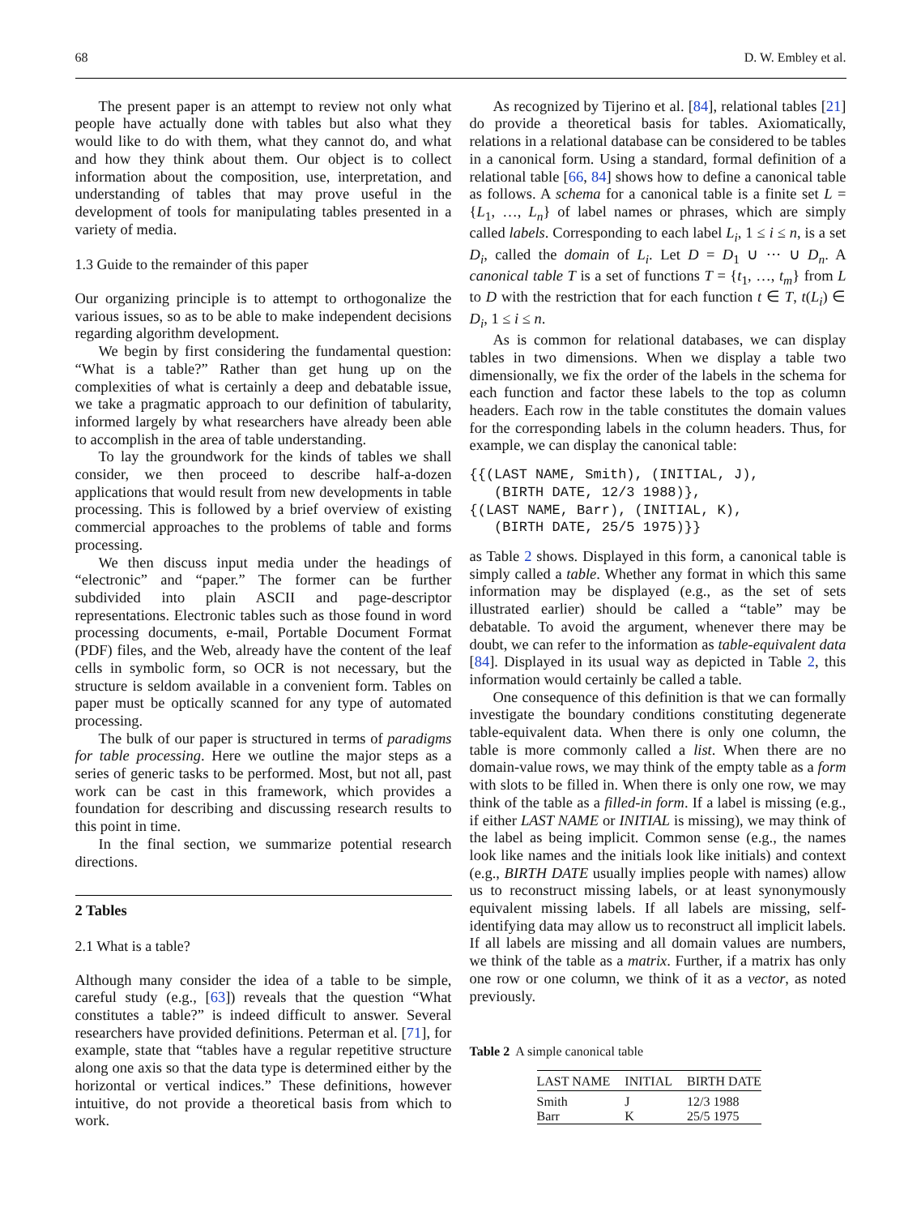68 D. W. Embley et al.
The present paper is an attempt to review not only what people have actually done with tables but also what they would like to do with them, what they cannot do, and what and how they think about them. Our object is to collect information about the composition, use, interpretation, and understanding of tables that may prove useful in the development of tools for manipulating tables presented in a variety of media.
1.3 Guide to the remainder of this paper
Our organizing principle is to attempt to orthogonalize the various issues, so as to be able to make independent decisions regarding algorithm development.
We begin by first considering the fundamental question: “What is a table?” Rather than get hung up on the complexities of what is certainly a deep and debatable issue, we take a pragmatic approach to our definition of tabularity, informed largely by what researchers have already been able to accomplish in the area of table understanding.
To lay the groundwork for the kinds of tables we shall consider, we then proceed to describe half-a-dozen applications that would result from new developments in table processing. This is followed by a brief overview of existing commercial approaches to the problems of table and forms processing.
We then discuss input media under the headings of “electronic” and “paper.” The former can be further subdivided into plain ASCII and page-descriptor representations. Electronic tables such as those found in word processing documents, e-mail, Portable Document Format (PDF) files, and the Web, already have the content of the leaf cells in symbolic form, so OCR is not necessary, but the structure is seldom available in a convenient form. Tables on paper must be optically scanned for any type of automated processing.
The bulk of our paper is structured in terms of paradigms for table processing. Here we outline the major steps as a series of generic tasks to be performed. Most, but not all, past work can be cast in this framework, which provides a foundation for describing and discussing research results to this point in time.
In the final section, we summarize potential research directions.
2 Tables
2.1 What is a table?
Although many consider the idea of a table to be simple, careful study (e.g., [63]) reveals that the question “What constitutes a table?” is indeed difficult to answer. Several researchers have provided definitions. Peterman et al. [71], for example, state that “tables have a regular repetitive structure along one axis so that the data type is determined either by the horizontal or vertical indices.” These definitions, however intuitive, do not provide a theoretical basis from which to work.
As recognized by Tijerino et al. [84], relational tables [21] do provide a theoretical basis for tables. Axiomatically, relations in a relational database can be considered to be tables in a canonical form. Using a standard, formal definition of a relational table [66, 84] shows how to define a canonical table as follows. A schema for a canonical table is a finite set L = {L<sub>1</sub>, …, L<sub>n</sub>} of label names or phrases, which are simply called labels. Corresponding to each label L<sub>i</sub>, 1 ≤ i ≤ n, is a set D<sub>i</sub>, called the domain of L<sub>i</sub>. Let D = D<sub>1</sub> ∪ ··· ∪ D<sub>n</sub>. A canonical table T is a set of functions T = {t<sub>1</sub>, …, t<sub>m</sub>} from L to D with the restriction that for each function t ∈ T, t(L<sub>i</sub>) ∈ D<sub>i</sub>, 1 ≤ i ≤ n.
As is common for relational databases, we can display tables in two dimensions. When we display a table two dimensionally, we fix the order of the labels in the schema for each function and factor these labels to the top as column headers. Each row in the table constitutes the domain values for the corresponding labels in the column headers. Thus, for example, we can display the canonical table:
{{(LAST NAME, Smith), (INITIAL, J),
   (BIRTH DATE, 12/3 1988)},
{(LAST NAME, Barr), (INITIAL, K),
   (BIRTH DATE, 25/5 1975)}}
as Table 2 shows. Displayed in this form, a canonical table is simply called a table. Whether any format in which this same information may be displayed (e.g., as the set of sets illustrated earlier) should be called a “table” may be debatable. To avoid the argument, whenever there may be doubt, we can refer to the information as table-equivalent data [84]. Displayed in its usual way as depicted in Table 2, this information would certainly be called a table.
One consequence of this definition is that we can formally investigate the boundary conditions constituting degenerate table-equivalent data. When there is only one column, the table is more commonly called a list. When there are no domain-value rows, we may think of the empty table as a form with slots to be filled in. When there is only one row, we may think of the table as a filled-in form. If a label is missing (e.g., if either LAST NAME or INITIAL is missing), we may think of the label as being implicit. Common sense (e.g., the names look like names and the initials look like initials) and context (e.g., BIRTH DATE usually implies people with names) allow us to reconstruct missing labels, or at least synonymously equivalent missing labels. If all labels are missing, self-identifying data may allow us to reconstruct all implicit labels. If all labels are missing and all domain values are numbers, we think of the table as a matrix. Further, if a matrix has only one row or one column, we think of it as a vector, as noted previously.
Table 2 A simple canonical table
| LAST NAME | INITIAL | BIRTH DATE |
| --- | --- | --- |
| Smith | J | 12/3 1988 |
| Barr | K | 25/5 1975 |